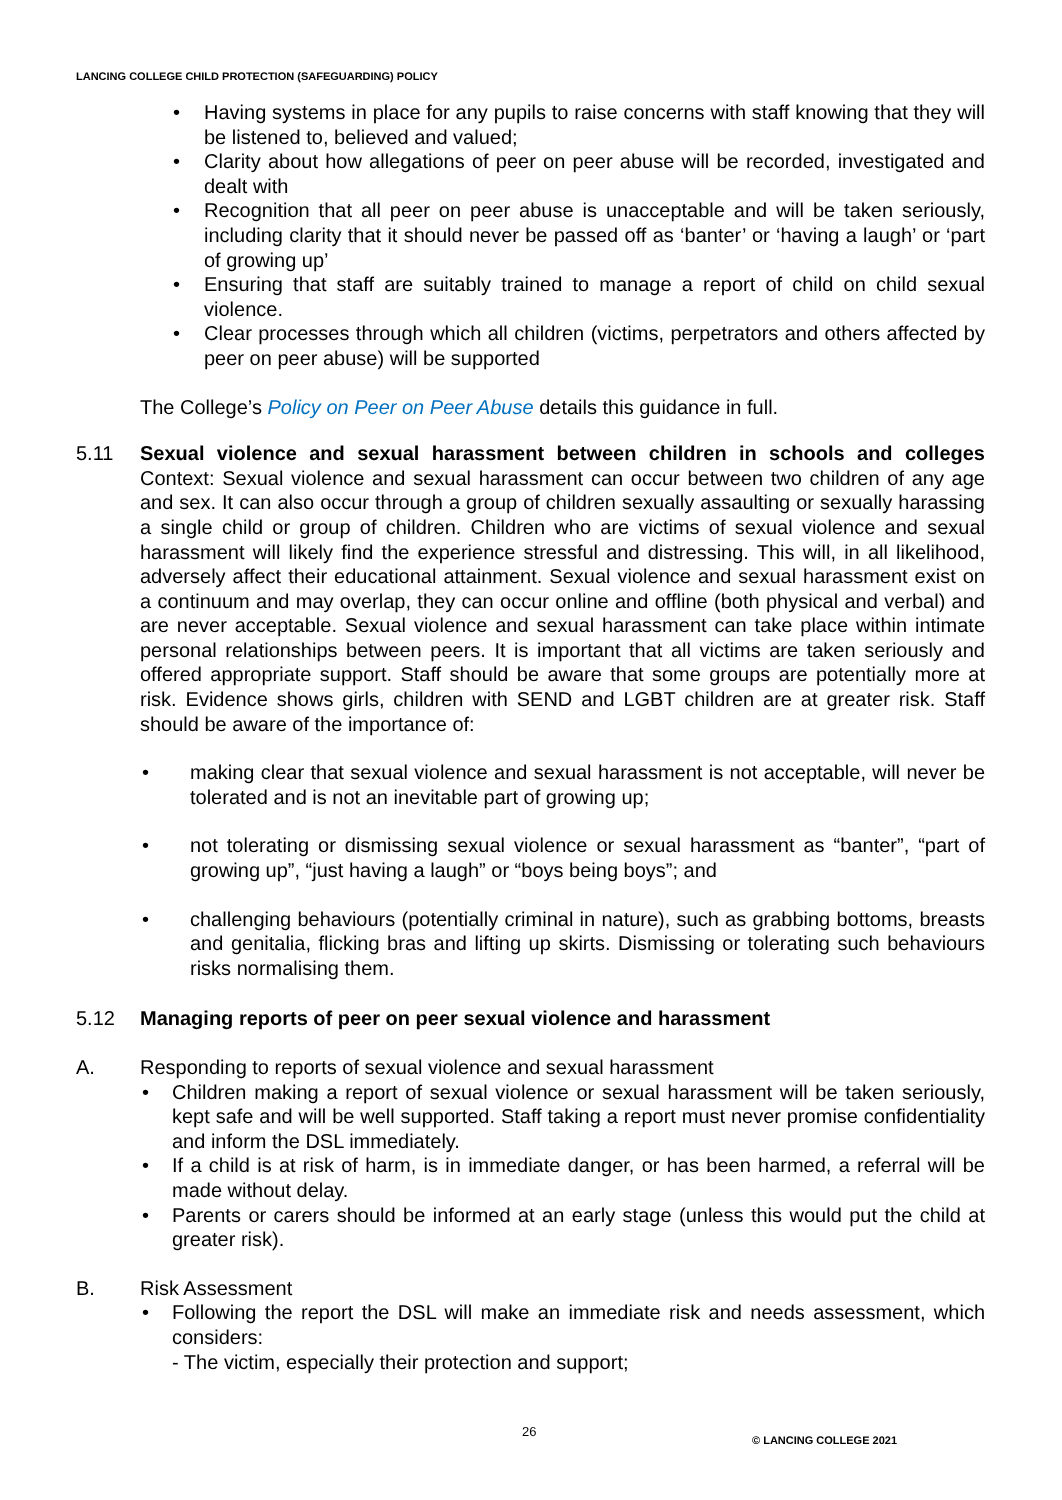LANCING COLLEGE CHILD PROTECTION (SAFEGUARDING) POLICY
• Having systems in place for any pupils to raise concerns with staff knowing that they will be listened to, believed and valued;
• Clarity about how allegations of peer on peer abuse will be recorded, investigated and dealt with
• Recognition that all peer on peer abuse is unacceptable and will be taken seriously, including clarity that it should never be passed off as ‘banter’ or ‘having a laugh’ or ‘part of growing up’
• Ensuring that staff are suitably trained to manage a report of child on child sexual violence.
• Clear processes through which all children (victims, perpetrators and others affected by peer on peer abuse) will be supported
The College’s Policy on Peer on Peer Abuse details this guidance in full.
5.11 Sexual violence and sexual harassment between children in schools and colleges Context: Sexual violence and sexual harassment can occur between two children of any age and sex. It can also occur through a group of children sexually assaulting or sexually harassing a single child or group of children. Children who are victims of sexual violence and sexual harassment will likely find the experience stressful and distressing. This will, in all likelihood, adversely affect their educational attainment. Sexual violence and sexual harassment exist on a continuum and may overlap, they can occur online and offline (both physical and verbal) and are never acceptable. Sexual violence and sexual harassment can take place within intimate personal relationships between peers. It is important that all victims are taken seriously and offered appropriate support. Staff should be aware that some groups are potentially more at risk. Evidence shows girls, children with SEND and LGBT children are at greater risk. Staff should be aware of the importance of:
• making clear that sexual violence and sexual harassment is not acceptable, will never be tolerated and is not an inevitable part of growing up;
• not tolerating or dismissing sexual violence or sexual harassment as “banter”, “part of growing up”, “just having a laugh” or “boys being boys”; and
• challenging behaviours (potentially criminal in nature), such as grabbing bottoms, breasts and genitalia, flicking bras and lifting up skirts. Dismissing or tolerating such behaviours risks normalising them.
5.12 Managing reports of peer on peer sexual violence and harassment
A. Responding to reports of sexual violence and sexual harassment
• Children making a report of sexual violence or sexual harassment will be taken seriously, kept safe and will be well supported. Staff taking a report must never promise confidentiality and inform the DSL immediately.
• If a child is at risk of harm, is in immediate danger, or has been harmed, a referral will be made without delay.
• Parents or carers should be informed at an early stage (unless this would put the child at greater risk).
B. Risk Assessment
• Following the report the DSL will make an immediate risk and needs assessment, which considers:
- The victim, especially their protection and support;
26 © LANCING COLLEGE 2021